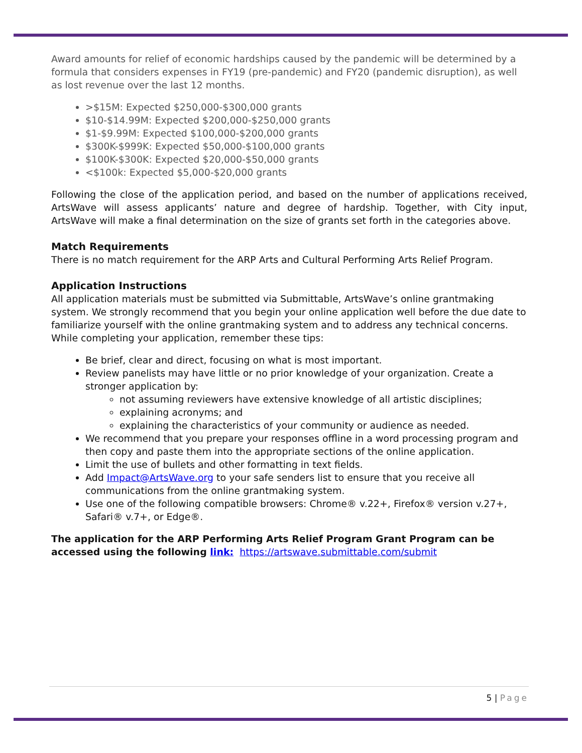Award amounts for relief of economic hardships caused by the pandemic will be determined by a formula that considers expenses in FY19 (pre-pandemic) and FY20 (pandemic disruption), as well as lost revenue over the last 12 months.
>$15M: Expected $250,000-$300,000 grants
$10-$14.99M: Expected $200,000-$250,000 grants
$1-$9.99M: Expected $100,000-$200,000 grants
$300K-$999K: Expected $50,000-$100,000 grants
$100K-$300K: Expected $20,000-$50,000 grants
<$100k: Expected $5,000-$20,000 grants
Following the close of the application period, and based on the number of applications received, ArtsWave will assess applicants’ nature and degree of hardship. Together, with City input, ArtsWave will make a final determination on the size of grants set forth in the categories above.
Match Requirements
There is no match requirement for the ARP Arts and Cultural Performing Arts Relief Program.
Application Instructions
All application materials must be submitted via Submittable, ArtsWave’s online grantmaking system. We strongly recommend that you begin your online application well before the due date to familiarize yourself with the online grantmaking system and to address any technical concerns. While completing your application, remember these tips:
Be brief, clear and direct, focusing on what is most important.
Review panelists may have little or no prior knowledge of your organization. Create a stronger application by:
not assuming reviewers have extensive knowledge of all artistic disciplines;
explaining acronyms; and
explaining the characteristics of your community or audience as needed.
We recommend that you prepare your responses offline in a word processing program and then copy and paste them into the appropriate sections of the online application.
Limit the use of bullets and other formatting in text fields.
Add Impact@ArtsWave.org to your safe senders list to ensure that you receive all communications from the online grantmaking system.
Use one of the following compatible browsers: Chrome® v.22+, Firefox® version v.27+, Safari® v.7+, or Edge®.
The application for the ARP Performing Arts Relief Program Grant Program can be accessed using the following link: https://artswave.submittable.com/submit
5 | Page